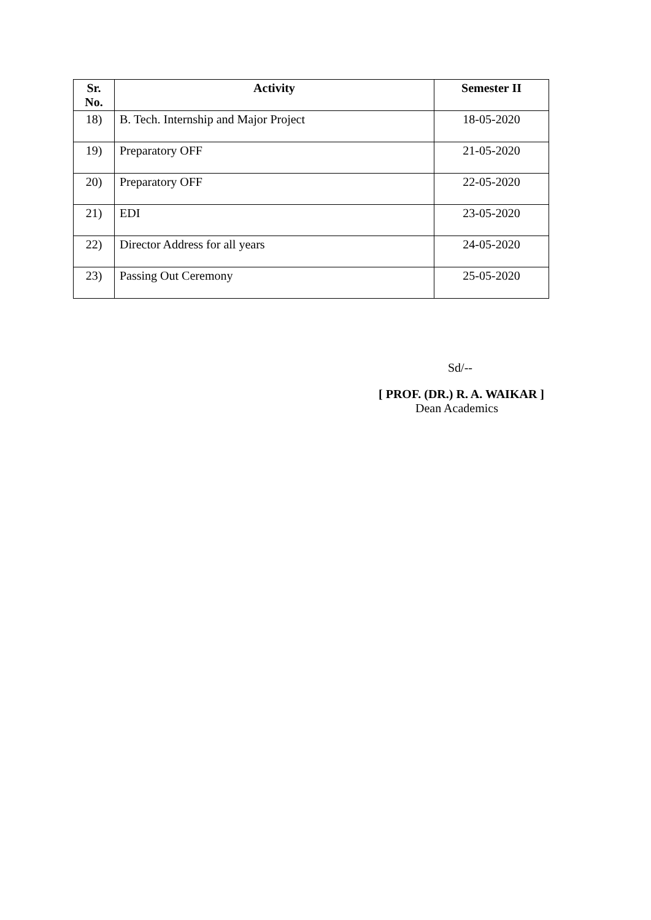| Sr. No. | Activity | Semester II |
| --- | --- | --- |
| 18) | B. Tech. Internship and Major Project | 18-05-2020 |
| 19) | Preparatory OFF | 21-05-2020 |
| 20) | Preparatory OFF | 22-05-2020 |
| 21) | EDI | 23-05-2020 |
| 22) | Director Address for all years | 24-05-2020 |
| 23) | Passing Out Ceremony | 25-05-2020 |
Sd/--
[ PROF. (DR.) R. A. WAIKAR ]
Dean Academics